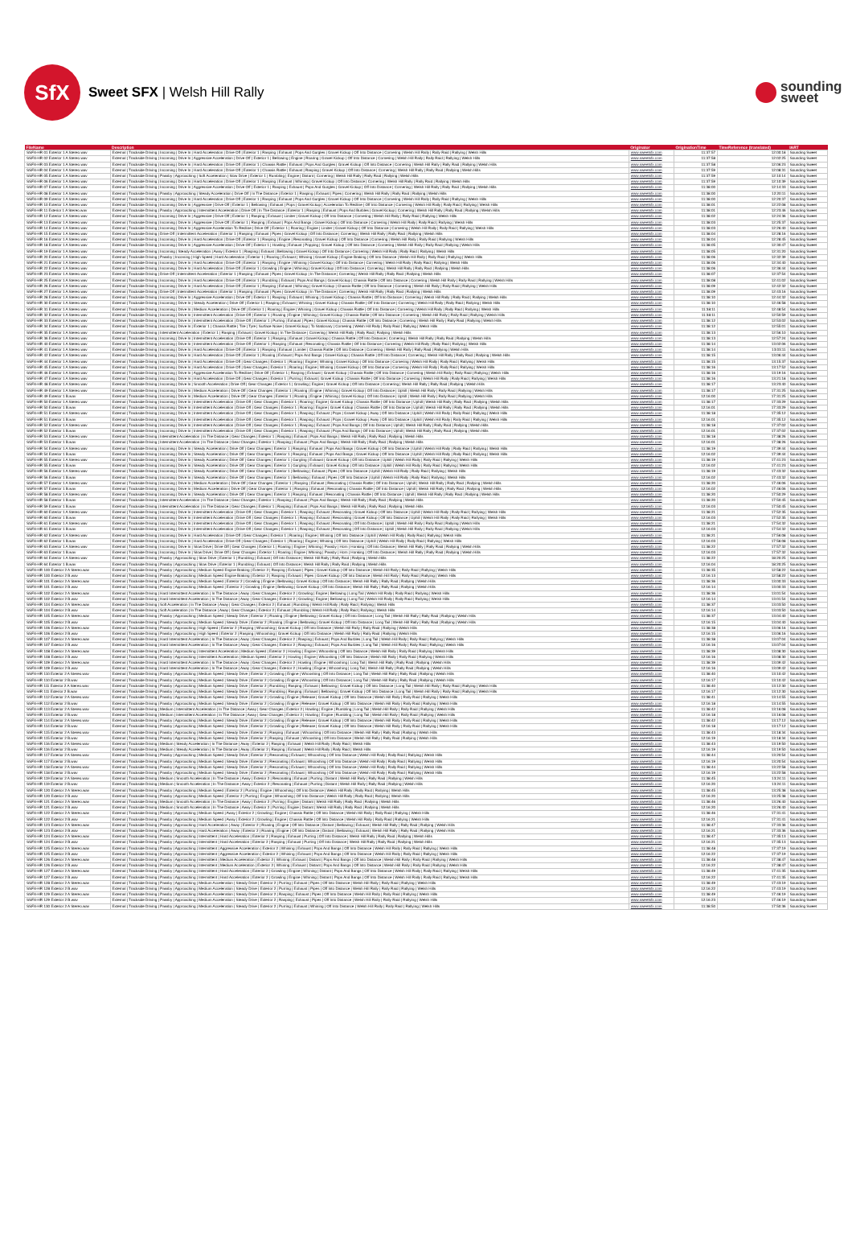SfX
Sweet SFX | Welsh Hill Rally
sounding sweet
| FileName | Description | Originator | OriginationTime | TimeReference (translated) | IART |
| --- | --- | --- | --- | --- | --- |
| SSFX-HR 01 Exterior 1 A Stereo.wav | External / Trackside Driving / Incoming / Drive In / Hard Acceleration / Drive Off / Exterior 1 / Rasping / Exhaust / Pops And Gurgles / Gravel Kickup / Off Into Distance / Cornering / Welsh Hill Rally / Rally Raid / Rallying / Welsh Hills | www.sweetsfx.com | 11:37:57 | 12:00:18 | Sounding Sweet |
| SSFX-HR 02 Exterior 1 A Stereo.wav | External / Trackside Driving / Incoming / Drive In / Aggressive Acceleration / Drive Off / Exterior 1 / Bellowing / Engine / Roaring / Gravel Kickup / Off Into Distance / Cornering / Welsh Hill Rally / Rally Raid / Rallying / Welsh Hills | www.sweetsfx.com | 11:37:58 | 12:02:25 | Sounding Sweet |
| SSFX-HR 03 Exterior 1 A Stereo.wav | External / Trackside Driving / Incoming / Drive In / Hard Acceleration / Drive Off / Exterior 1 / Chassis Rattle / Exhaust / Pops And Gurgles / Gravel Kickup / Off Into Distance / Cornering / Welsh Hill Rally / Rally Raid / Rallying / Welsh Hills | www.sweetsfx.com | 11:37:58 | 12:06:23 | Sounding Sweet |
| SSFX-HR 04 Exterior 1 A Stereo.wav | External / Trackside Driving / Incoming / Drive In / Hard Acceleration / Drive Off / Exterior 1 / Chassis Rattle / Exhaust / Rasping / Gravel Kickup / Off Into Distance / Cornering / Welsh Hill Rally / Rally Raid / Rallying / Welsh Hills | www.sweetsfx.com | 11:37:59 | 12:08:31 | Sounding Sweet |
| SSFX-HR 05 Exterior 1 A Stereo.wav | External / Trackside Driving / Passby / Approaching / Soft Acceleration / Slow Drive / Exterior 1 / Rumbling / Engine / Distant / Cornering / Welsh Hill Rally / Rally Raid / Rallying / Welsh Hills | www.sweetsfx.com | 11:37:59 | 12:10:14 | Sounding Sweet |
| SSFX-HR 06 Exterior 1 A Stereo.wav | External / Trackside Driving / Incoming / Drive In / Hard Acceleration / Drive Off / Exterior 1 / Rasping / Exhaust / Whining / Gravel Kickup / Off Into Distance / Cornering / Welsh Hill Rally / Rally Raid / Rallying / Welsh Hills | www.sweetsfx.com | 11:37:59 | 12:10:39 | Sounding Sweet |
| SSFX-HR 07 Exterior 1 A Stereo.wav | External / Trackside Driving / Incoming / Drive In / Aggressive Acceleration / Drive Off / Exterior 1 / Rasping / Exhaust / Pops And Gurgles / Gravel Kickup / Off Into Distance / Cornering / Welsh Hill Rally / Rally Raid / Rallying / Welsh Hills | www.sweetsfx.com | 11:38:00 | 12:14:33 | Sounding Sweet |
| SSFX-HR 08 Exterior 1 A Stereo.wav | External / Trackside Driving / Passby / Approaching / Steady Acceleration / Drive Off / In The Distance / Exterior 1 / Rasping / Exhaust / Pipes / Cornering / Welsh Hill Rally / Rally Raid / Rallying / Welsh Hills | www.sweetsfx.com | 11:38:00 | 12:20:11 | Sounding Sweet |
| SSFX-HR 09 Exterior 1 A Stereo.wav | External / Trackside Driving / Incoming / Drive In / Hard Acceleration / Drive Off / Exterior 1 / Rasping / Exhaust / Pops And Gurgles / Gravel Kickup / Off Into Distance / Cornering / Welsh Hill Rally / Rally Raid / Rallying / Welsh Hills | www.sweetsfx.com | 11:38:00 | 12:20:37 | Sounding Sweet |
| SSFX-HR 10 Exterior 1 A Stereo.wav | External / Trackside Driving / Incoming / Drive In / Aggressive / Drive Off / Exterior 1 / Bellowing / Exhaust / Pops / Gravel Kickup / Acceleration To Redline / Off Into Distance / Cornering / Welsh Hill Rally / Rally Raid / Rallying / Welsh Hills | www.sweetsfx.com | 11:38:01 | 12:22:08 | Sounding Sweet |
| SSFX-HR 11 Exterior 1 A Stereo.wav | External / Trackside Driving / Passby / Approaching / Intermittent Acceleration / Drive Off / In The Distance / Exterior 1 / Rasping / Exhaust / Pops And Burbles / Gravel Kickup / Cornering / Welsh Hill Rally / Rally Raid / Rallying / Welsh Hills | www.sweetsfx.com | 11:38:01 | 12:23:46 | Sounding Sweet |
| SSFX-HR 12 Exterior 1 A Stereo.wav | External / Trackside Driving / Incoming / Drive In / Aggressive / Drive Off / Exterior 1 / Rasping / Exhaust / Limiter / Gravel Kickup / Off Into Distance / Cornering / Welsh Hill Rally / Rally Raid / Rallying / Welsh Hills | www.sweetsfx.com | 11:38:02 | 12:24:36 | Sounding Sweet |
| SSFX-HR 13 Exterior 1 A Stereo.wav | External / Trackside Driving / Incoming / Drive In / Aggressive / Drive Off / Exterior 1 / Rasping / Exhaust / Pops And Bangs / Gravel Kickup / Off Into Distance / Cornering / Welsh Hill Rally / Rally Raid / Rallying / Welsh Hills | www.sweetsfx.com | 11:38:03 | 12:25:37 | Sounding Sweet |
| SSFX-HR 14 Exterior 1 A Stereo.wav | External / Trackside Driving / Incoming / Drive In / Aggressive Acceleration To Redline / Drive Off / Exterior 1 / Roaring / Engine / Limiter / Gravel Kickup / Off Into Distance / Cornering / Welsh Hill Rally / Rally Raid / Rallying / Welsh Hills | www.sweetsfx.com | 11:38:03 | 12:26:40 | Sounding Sweet |
| SSFX-HR 15 Exterior 1 A Stereo.wav | External / Trackside Driving / Drive Off / Intermittent Acceleration / Exterior 1 / Rasping / Exhaust / Pipes / Gravel Kickup / Off Into Distance / Cornering / Welsh Hill Rally / Rally Raid / Rallying / Welsh Hills | www.sweetsfx.com | 11:38:04 | 12:28:16 | Sounding Sweet |
| SSFX-HR 16 Exterior 1 A Stereo.wav | External / Trackside Driving / Incoming / Drive In / Hard Acceleration / Drive Off / Exterior 1 / Rasping / Engine / Resonating / Gravel Kickup / Off Into Distance / Cornering / Welsh Hill Rally / Rally Raid / Rallying / Welsh Hills | www.sweetsfx.com | 11:38:04 | 12:28:45 | Sounding Sweet |
| SSFX-HR 18 Exterior 1 A Stereo.wav | External / Trackside Driving / Incoming / Drive In / Aggressive Acceleration / Drive Off / Exterior 1 / Howling / Exhaust / Popping / Gravel Kickup / Off Into Distance / Cornering / Welsh Hill Rally / Rally Raid / Rallying / Welsh Hills | www.sweetsfx.com | 11:38:05 | 12:30:47 | Sounding Sweet |
| SSFX-HR 19 Exterior 1 A Stereo.wav | External / Trackside Driving / Incoming / Steady Acceleration / Away / Exterior 1 / Rasping / Exhaust / Bellowing / Gravel Kickup / Off Into Distance / Cornering / Welsh Hill Rally / Rally Raid / Rallying / Welsh Hills | www.sweetsfx.com | 11:38:05 | 12:31:20 | Sounding Sweet |
| SSFX-HR 20 Exterior 1 A Stereo.wav | External / Trackside Driving / Passby / Incoming / High Speed / Hard Acceleration / Exterior 1 / Roaring / Exhaust / Whining / Gravel Kickup / Engine Braking / Off Into Distance / Welsh Hill Rally / Rally Raid / Rallying / Welsh Hills | www.sweetsfx.com | 11:38:06 | 12:32:39 | Sounding Sweet |
| SSFX-HR 21 Exterior 1 A Stereo.wav | External / Trackside Driving / Incoming / Drive In / Hard Acceleration / Drive Off / Exterior 1 / Rasping / Engine / Whining / Gravel Kickup / Off Into Distance / Cornering / Welsh Hill Rally / Rally Raid / Rallying / Welsh Hills | www.sweetsfx.com | 11:38:06 | 12:34:40 | Sounding Sweet |
| SSFX-HR 22 Exterior 1 A Stereo.wav | External / Trackside Driving / Incoming / Drive In / Hard Acceleration / Drive Off / Exterior 1 / Growling / Engine / Whining / Gravel Kickup / Off Into Distance / Cornering / Welsh Hill Rally / Rally Raid / Rallying / Welsh Hills | www.sweetsfx.com | 11:38:06 | 12:36:44 | Sounding Sweet |
| SSFX-HR 23 Exterior 1 A Stereo.wav | External / Trackside Driving / Drive Off / Intermittent Acceleration / Exterior 1 / Rasping / Exhaust / Pipes / Gravel Kickup / In The Distance / Cornering / Welsh Hill Rally / Rally Raid / Rallying / Welsh Hills | www.sweetsfx.com | 11:38:07 | 12:37:54 | Sounding Sweet |
| SSFX-HR 25 Exterior 1 A Stereo.wav | External / Trackside Driving / Incoming / Drive In / Hard Acceleration / Drive Off / Exterior 1 / Rumbling / Exhaust / Pops And Bangs / Gravel Kickup / Chassis Rattle / Off Into Distance / Cornering / Welsh Hill Rally / Rally Raid / Rallying / Welsh Hills | www.sweetsfx.com | 11:38:08 | 12:41:02 | Sounding Sweet |
| SSFX-HR 26 Exterior 1 A Stereo.wav | External / Trackside Driving / Incoming / Drive In / Hard Acceleration / Drive Off / Exterior 1 / Rasping / Exhaust / Whining / Gravel Kickup / Chassis Rattle / Off Into Distance / Cornering / Welsh Hill Rally / Rally Raid / Rallying / Welsh Hills | www.sweetsfx.com | 11:38:09 | 12:42:32 | Sounding Sweet |
| SSFX-HR 27 Exterior 1 A Stereo.wav | External / Trackside Driving / Drive Off / Intermittent Acceleration / Exterior 1 / Rasping / Exhaust / Pipes / Gravel Kickup / In The Distance / Cornering / Welsh Hill Rally / Rally Raid / Rallying / Welsh Hills | www.sweetsfx.com | 11:38:09 | 12:43:16 | Sounding Sweet |
| SSFX-HR 28 Exterior 1 A Stereo.wav | External / Trackside Driving / Incoming / Drive In / Aggressive Acceleration / Drive Off / Exterior 1 / Rasping / Exhaust / Whining / Gravel Kickup / Chassis Rattle / Off Into Distance / Cornering / Welsh Hill Rally / Rally Raid / Rallying / Welsh Hills | www.sweetsfx.com | 11:38:10 | 12:44:32 | Sounding Sweet |
| SSFX-HR 30 Exterior 1 A Stereo.wav | External / Trackside Driving / Incoming / Drive In / Steady Acceleration / Drive Off / Exterior 1 / Rasping / Exhaust / Whining / Gravel Kickup / Chassis Rattle / Off Into Distance / Cornering / Welsh Hill Rally / Rally Raid / Rallying / Welsh Hills | www.sweetsfx.com | 11:38:10 | 12:46:58 | Sounding Sweet |
| SSFX-HR 31 Exterior 1 A Stereo.wav | External / Trackside Driving / Incoming / Drive In / Medium Acceleration / Drive Off / Exterior 1 / Roaring / Engine / Whining / Gravel Kickup / Chassis Rattle / Off Into Distance / Cornering / Welsh Hill Rally / Rally Raid / Rallying / Welsh Hills | www.sweetsfx.com | 11:38:11 | 12:48:54 | Sounding Sweet |
| SSFX-HR 32 Exterior 1 A Stereo.wav | External / Trackside Driving / Incoming / Drive In / Intermittent Acceleration / Drive Off / Exterior 1 / Roaring / Engine / Whining / Gravel Kickup / Chassis Rattle / Off Into Distance / Cornering / Welsh Hill Rally / Rally Raid / Rallying / Welsh Hills | www.sweetsfx.com | 11:38:11 | 12:50:59 | Sounding Sweet |
| SSFX-HR 33 Exterior 1 A Stereo.wav | External / Trackside Driving / Incoming / Drive In / Intermittent Acceleration / Drive Off / Exterior 1 / Purring / Exhaust / Pipes / Gravel Kickup / Chassis Rattle / Off Into Distance / Cornering / Welsh Hill Rally / Rally Raid / Rallying / Welsh Hills | www.sweetsfx.com | 11:38:12 | 12:53:02 | Sounding Sweet |
| SSFX-HR 34 Exterior 1 A Stereo.wav | External / Trackside Driving / Incoming / Drive In / Exterior 1 / Chassis Rattle / Tire / Tyre / Surface Noise / Gravel Kickup / To Stationary / Cornering / Welsh Hill Rally / Rally Raid / Rallying / Welsh Hills | www.sweetsfx.com | 11:38:12 | 12:55:01 | Sounding Sweet |
| SSFX-HR 35 Exterior 1 A Stereo.wav | External / Trackside Driving / Intermittent Acceleration / Exterior 1 / Rasping / Exhaust / Gravel Kickup / In The Distance / Cornering / Welsh Hill Rally / Rally Raid / Rallying / Welsh Hills | www.sweetsfx.com | 11:38:13 | 12:56:10 | Sounding Sweet |
| SSFX-HR 36 Exterior 1 A Stereo.wav | External / Trackside Driving / Incoming / Drive In / Intermittent Acceleration / Drive Off / Exterior 1 / Rasping / Exhaust / Gravel Kickup / Chassis Rattle / Off Into Distance / Cornering / Welsh Hill Rally / Rally Raid / Rallying / Welsh Hills | www.sweetsfx.com | 11:38:13 | 12:57:24 | Sounding Sweet |
| SSFX-HR 40 Exterior 1 A Stereo.wav | External / Trackside Driving / Incoming / Drive In / Intermittent Acceleration / Drive Off / Exterior 1 / Rasping / Exhaust / Resonating / Chassis Rattle / Off Into Distance / Cornering / Welsh Hill Rally / Rally Raid / Rallying / Welsh Hills | www.sweetsfx.com | 11:38:14 | 13:02:06 | Sounding Sweet |
| SSFX-HR 41 Exterior 1 A Stereo.wav | External / Trackside Driving / Incoming / Drive In / Hard Acceleration / Drive Off / Exterior 1 / Rasping / Exhaust / Limiter / Chassis Rattle / Off Into Distance / Cornering / Welsh Hill Rally / Rally Raid / Rallying / Welsh Hills | www.sweetsfx.com | 11:38:14 | 13:03:11 | Sounding Sweet |
| SSFX-HR 42 Exterior 1 A Stereo.wav | External / Trackside Driving / Incoming / Drive In / Hard Acceleration / Drive Off / Exterior 1 / Roaring / Exhaust / Pops And Bangs / Gravel Kickup / Chassis Rattle / Off Into Distance / Cornering / Welsh Hill Rally / Rally Raid / Rallying / Welsh Hills | www.sweetsfx.com | 11:38:15 | 13:06:44 | Sounding Sweet |
| SSFX-HR 44 Exterior 1 A Stereo.wav | External / Trackside Driving / Incoming / Drive In / Hard Acceleration / Drive Off / Gear Changes / Exterior 1 / Roaring / Engine / Whining / Gravel Kickup / Off Into Distance / Cornering / Welsh Hill Rally / Rally Raid / Rallying / Welsh Hills | www.sweetsfx.com | 11:38:15 | 13:15:37 | Sounding Sweet |
| SSFX-HR 45 Exterior 1 A Stereo.wav | External / Trackside Driving / Incoming / Drive In / Hard Acceleration / Drive Off / Gear Changes / Exterior 1 / Roaring / Engine / Whining / Gravel Kickup / Off Into Distance / Cornering / Welsh Hill Rally / Rally Raid / Rallying / Welsh Hills | www.sweetsfx.com | 11:38:16 | 13:17:52 | Sounding Sweet |
| SSFX-HR 46 Exterior 1 A Stereo.wav | External / Trackside Driving / Incoming / Drive In / Aggressive Acceleration To Redline / Drive Off / Exterior 1 / Rasping / Exhaust / Gravel Kickup / Chassis Rattle / Off Into Distance / Cornering / Welsh Hill Rally / Rally Raid / Rallying / Welsh Hills | www.sweetsfx.com | 11:38:16 | 13:19:16 | Sounding Sweet |
| SSFX-HR 47 Exterior 1 A Stereo.wav | External / Trackside Driving / Incoming / Drive In / Hard Acceleration / Drive Off / Gear Changes / Exterior 1 / Purring / Exhaust / Gravel Kickup / Chassis Rattle / Off Into Distance / Cornering / Welsh Hill Rally / Rally Raid / Rallying / Welsh Hills | www.sweetsfx.com | 11:38:16 | 13:21:18 | Sounding Sweet |
| SSFX-HR 48 Exterior 1 A Stereo.wav | External / Trackside Driving / Incoming / Drive In / Smooth Acceleration / Drive Off / Gear Changes / Exterior 1 / Growling / Engine / Gravel Kickup / Off Into Distance / Cornering / Welsh Hill Rally / Rally Raid / Rallying / Welsh Hills | www.sweetsfx.com | 11:38:17 | 13:23:40 | Sounding Sweet |
| SSFX-HR 49 Exterior 1 A Stereo.wav | External / Trackside Driving / Incoming / Drive In / Medium Acceleration / Drive Off / Gear Changes / Exterior 1 / Roaring / Engine / Whining / Gravel Kickup / Off Into Distance / Uphill / Welsh Hill Rally / Rally Raid / Rallying / Welsh Hills | www.sweetsfx.com | 11:38:17 | 17:31:25 | Sounding Sweet |
| SSFX-HR 49 Exterior 1 B.wav | External / Trackside Driving / Incoming / Drive In / Medium Acceleration / Drive Off / Gear Changes / Exterior 1 / Roaring / Engine / Whining / Gravel Kickup / Off Into Distance / Uphill / Welsh Hill Rally / Rally Raid / Rallying / Welsh Hills | www.sweetsfx.com | 12:16:00 | 17:31:25 | Sounding Sweet |
| SSFX-HR 50 Exterior 1 A Stereo.wav | External / Trackside Driving / Incoming / Drive In / Intermittent Acceleration / Drive Off / Gear Changes / Exterior 1 / Roaring / Engine / Gravel Kickup / Chassis Rattle / Off Into Distance / Uphill / Welsh Hill Rally / Rally Raid / Rallying / Welsh Hills | www.sweetsfx.com | 11:38:17 | 17:33:29 | Sounding Sweet |
| SSFX-HR 50 Exterior 1 B.wav | External / Trackside Driving / Incoming / Drive In / Intermittent Acceleration / Drive Off / Gear Changes / Exterior 1 / Roaring / Engine / Gravel Kickup / Chassis Rattle / Off Into Distance / Uphill / Welsh Hill Rally / Rally Raid / Rallying / Welsh Hills | www.sweetsfx.com | 12:16:01 | 17:33:29 | Sounding Sweet |
| SSFX-HR 51 Exterior 1 A Stereo.wav | External / Trackside Driving / Incoming / Drive In / Intermittent Acceleration / Drive Off / Gear Changes / Exterior 1 / Rasping / Exhaust / Pops / Gravel Kickup / Away / Off Into Distance / Uphill / Welsh Hill Rally / Rally Raid / Rallying / Welsh Hills | www.sweetsfx.com | 11:38:18 | 17:35:12 | Sounding Sweet |
| SSFX-HR 51 Exterior 1 B.wav | External / Trackside Driving / Incoming / Drive In / Intermittent Acceleration / Drive Off / Gear Changes / Exterior 1 / Rasping / Exhaust / Pops / Gravel Kickup / Away / Off Into Distance / Uphill / Welsh Hill Rally / Rally Raid / Rallying / Welsh Hills | www.sweetsfx.com | 12:16:01 | 17:35:12 | Sounding Sweet |
| SSFX-HR 52 Exterior 1 A Stereo.wav | External / Trackside Driving / Incoming / Drive In / Intermittent Acceleration / Drive Off / Gear Changes / Exterior 1 / Rasping / Exhaust / Pops And Bangs / Off Into Distance / Uphill / Welsh Hill Rally / Rally Raid / Rallying / Welsh Hills | www.sweetsfx.com | 11:38:18 | 17:37:02 | Sounding Sweet |
| SSFX-HR 52 Exterior 1 B.wav | External / Trackside Driving / Incoming / Drive In / Intermittent Acceleration / Drive Off / Gear Changes / Exterior 1 / Rasping / Exhaust / Pops And Bangs / Off Into Distance / Uphill / Welsh Hill Rally / Rally Raid / Rallying / Welsh Hills | www.sweetsfx.com | 12:16:01 | 17:37:02 | Sounding Sweet |
| SSFX-HR 53 Exterior 1 A Stereo.wav | External / Trackside Driving / Intermittent Acceleration / In The Distance / Gear Changes / Exterior 1 / Rasping / Exhaust / Pops And Bangs / Welsh Hill Rally / Rally Raid / Rallying / Welsh Hills | www.sweetsfx.com | 11:38:18 | 17:38:26 | Sounding Sweet |
| SSFX-HR 53 Exterior 1 B.wav | External / Trackside Driving / Intermittent Acceleration / In The Distance / Gear Changes / Exterior 1 / Rasping / Exhaust / Pops And Bangs / Welsh Hill Rally / Rally Raid / Rallying / Welsh Hills | www.sweetsfx.com | 12:16:01 | 17:38:26 | Sounding Sweet |
| SSFX-HR 54 Exterior 1 A Stereo.wav | External / Trackside Driving / Incoming / Drive In / Steady Acceleration / Drive Off / Gear Changes / Exterior 1 / Rasping / Exhaust / Pops And Bangs / Gravel Kickup / Off Into Distance / Uphill / Welsh Hill Rally / Rally Raid / Rallying / Welsh Hills | www.sweetsfx.com | 11:38:19 | 17:39:44 | Sounding Sweet |
| SSFX-HR 54 Exterior 1 B.wav | External / Trackside Driving / Incoming / Drive In / Steady Acceleration / Drive Off / Gear Changes / Exterior 1 / Rasping / Exhaust / Pops And Bangs / Gravel Kickup / Off Into Distance / Uphill / Welsh Hill Rally / Rally Raid / Rallying / Welsh Hills | www.sweetsfx.com | 12:16:02 | 17:39:44 | Sounding Sweet |
| SSFX-HR 55 Exterior 1 A Stereo.wav | External / Trackside Driving / Incoming / Drive In / Steady Acceleration / Drive Off / Gear Changes / Exterior 1 / Gurgling / Exhaust / Gravel Kickup / Off Into Distance / Uphill / Welsh Hill Rally / Rally Raid / Rallying / Welsh Hills | www.sweetsfx.com | 11:38:19 | 17:41:23 | Sounding Sweet |
| SSFX-HR 55 Exterior 1 B.wav | External / Trackside Driving / Incoming / Drive In / Steady Acceleration / Drive Off / Gear Changes / Exterior 1 / Gurgling / Exhaust / Gravel Kickup / Off Into Distance / Uphill / Welsh Hill Rally / Rally Raid / Rallying / Welsh Hills | www.sweetsfx.com | 12:16:02 | 17:41:23 | Sounding Sweet |
| SSFX-HR 56 Exterior 1 A Stereo.wav | External / Trackside Driving / Incoming / Drive In / Steady Acceleration / Drive Off / Gear Changes / Exterior 1 / Bellowing / Exhaust / Pipes / Off Into Distance / Uphill / Welsh Hill Rally / Rally Raid / Rallying / Welsh Hills | www.sweetsfx.com | 11:38:19 | 17:43:32 | Sounding Sweet |
| SSFX-HR 56 Exterior 1 B.wav | External / Trackside Driving / Incoming / Drive In / Steady Acceleration / Drive Off / Gear Changes / Exterior 1 / Bellowing / Exhaust / Pipes / Off Into Distance / Uphill / Welsh Hill Rally / Rally Raid / Rallying / Welsh Hills | www.sweetsfx.com | 12:16:02 | 17:43:32 | Sounding Sweet |
| SSFX-HR 57 Exterior 1 A Stereo.wav | External / Trackside Driving / Incoming / Drive In / Medium Acceleration / Drive Off / Gear Changes / Exterior 1 / Rasping / Exhaust / Resonating / Chassis Rattle / Off Into Distance / Uphill / Welsh Hill Rally / Rally Raid / Rallying / Welsh Hills | www.sweetsfx.com | 11:38:20 | 17:46:06 | Sounding Sweet |
| SSFX-HR 57 Exterior 1 B.wav | External / Trackside Driving / Incoming / Drive In / Medium Acceleration / Drive Off / Gear Changes / Exterior 1 / Rasping / Exhaust / Resonating / Chassis Rattle / Off Into Distance / Uphill / Welsh Hill Rally / Rally Raid / Rallying / Welsh Hills | www.sweetsfx.com | 12:16:02 | 17:46:06 | Sounding Sweet |
| SSFX-HR 58 Exterior 1 A Stereo.wav | External / Trackside Driving / Incoming / Drive In / Steady Acceleration / Drive Off / Gear Changes / Exterior 1 / Rasping / Exhaust / Resonating / Chassis Rattle / Off Into Distance / Uphill / Welsh Hill Rally / Rally Raid / Rallying / Welsh Hills | www.sweetsfx.com | 11:38:20 | 17:50:29 | Sounding Sweet |
| SSFX-HR 58 Exterior 1 B.wav | External / Trackside Driving / Intermittent Acceleration / In The Distance / Gear Changes / Exterior 1 / Rasping / Exhaust / Pops And Bangs / Welsh Hill Rally / Rally Raid / Rallying / Welsh Hills | www.sweetsfx.com | 11:38:20 | 17:50:45 | Sounding Sweet |
| SSFX-HR 59 Exterior 1 B.wav | External / Trackside Driving / Intermittent Acceleration / In The Distance / Gear Changes / Exterior 1 / Rasping / Exhaust / Pops And Bangs / Welsh Hill Rally / Rally Raid / Rallying / Welsh Hills | www.sweetsfx.com | 12:16:03 | 17:50:45 | Sounding Sweet |
| SSFX-HR 60 Exterior 1 A Stereo.wav | External / Trackside Driving / Incoming / Drive In / Intermittent Acceleration / Drive Off / Gear Changes / Exterior 1 / Rasping / Exhaust / Resonating / Gravel Kickup / Off Into Distance / Uphill / Welsh Hill Rally / Rally Raid / Rallying / Welsh Hills | www.sweetsfx.com | 11:38:21 | 17:52:35 | Sounding Sweet |
| SSFX-HR 60 Exterior 1 B.wav | External / Trackside Driving / Incoming / Drive In / Intermittent Acceleration / Drive Off / Gear Changes / Exterior 1 / Rasping / Exhaust / Resonating / Gravel Kickup / Off Into Distance / Uphill / Welsh Hill Rally / Rally Raid / Rallying / Welsh Hills | www.sweetsfx.com | 12:16:03 | 17:52:35 | Sounding Sweet |
| SSFX-HR 61 Exterior 1 A Stereo.wav | External / Trackside Driving / Incoming / Drive In / Intermittent Acceleration / Drive Off / Gear Changes / Exterior 1 / Rasping / Exhaust / Resonating / Off Into Distance / Uphill / Welsh Hill Rally / Rally Raid / Rallying / Welsh Hills | www.sweetsfx.com | 11:38:21 | 17:54:32 | Sounding Sweet |
| SSFX-HR 61 Exterior 1 B.wav | External / Trackside Driving / Incoming / Drive In / Intermittent Acceleration / Drive Off / Gear Changes / Exterior 1 / Rasping / Exhaust / Resonating / Off Into Distance / Uphill / Welsh Hill Rally / Rally Raid / Rallying / Welsh Hills | www.sweetsfx.com | 12:16:03 | 17:54:32 | Sounding Sweet |
| SSFX-HR 62 Exterior 1 A Stereo.wav | External / Trackside Driving / Incoming / Drive In / Hard Acceleration / Drive Off / Gear Changes / Exterior 1 / Roaring / Engine / Whining / Off Into Distance / Uphill / Welsh Hill Rally / Rally Raid / Rallying / Welsh Hills | www.sweetsfx.com | 11:38:21 | 17:56:08 | Sounding Sweet |
| SSFX-HR 62 Exterior 1 B.wav | External / Trackside Driving / Incoming / Drive In / Hard Acceleration / Drive Off / Gear Changes / Exterior 1 / Roaring / Engine / Whining / Off Into Distance / Uphill / Welsh Hill Rally / Rally Raid / Rallying / Welsh Hills | www.sweetsfx.com | 12:16:03 | 17:56:08 | Sounding Sweet |
| SSFX-HR 63 Exterior 1 A Stereo.wav | External / Trackside Driving / Incoming / Drive In / Slow Drive / Drive Off / Gear Changes / Exterior 1 / Roaring / Engine / Whining / Passby / Horn / Honking / Off Into Distance / Welsh Hill Rally / Rally Raid / Rallying / Welsh Hills | www.sweetsfx.com | 11:38:22 | 17:57:32 | Sounding Sweet |
| SSFX-HR 63 Exterior 1 B.wav | External / Trackside Driving / Incoming / Drive In / Slow Drive / Drive Off / Gear Changes / Exterior 1 / Roaring / Engine / Whining / Passby / Horn / Honking / Off Into Distance / Welsh Hill Rally / Rally Raid / Rallying / Welsh Hills | www.sweetsfx.com | 12:16:03 | 17:57:32 | Sounding Sweet |
| SSFX-HR 64 Exterior 1 A Stereo.wav | External / Trackside Driving / Passby / Approaching / Slow Drive / Exterior 1 / Rumbling / Exhaust / Off Into Distance / Welsh Hill Rally / Rally Raid / Rallying / Welsh Hills | www.sweetsfx.com | 11:38:22 | 18:20:25 | Sounding Sweet |
| SSFX-HR 64 Exterior 1 B.wav | External / Trackside Driving / Passby / Approaching / Slow Drive / Exterior 1 / Rumbling / Exhaust / Off Into Distance / Welsh Hill Rally / Rally Raid / Rallying / Welsh Hills | www.sweetsfx.com | 12:16:04 | 18:20:25 | Sounding Sweet |
| SSFX-HR 100 Exterior 2 A Stereo.wav | External / Trackside Driving / Passby / Approaching / Medium Speed Engine Braking / Exterior 2 / Rasping / Exhaust / Pipes / Gravel Kickup / Off Into Distance / Welsh Hill Rally / Rally Raid / Rallying / Welsh Hills | www.sweetsfx.com | 11:38:35 | 12:58:22 | Sounding Sweet |
| SSFX-HR 100 Exterior 2 B.wav | External / Trackside Driving / Passby / Approaching / Medium Speed Engine Braking / Exterior 2 / Rasping / Exhaust / Pipes / Gravel Kickup / Off Into Distance / Welsh Hill Rally / Rally Raid / Rallying / Welsh Hills | www.sweetsfx.com | 12:16:13 | 12:58:22 | Sounding Sweet |
| SSFX-HR 101 Exterior 2 A Stereo.wav | External / Trackside Driving / Passby / Approaching / Medium Speed / Exterior 2 / Growling / Engine / Bellowing / Gravel Kickup / Off Into Distance / Welsh Hill Rally / Rally Raid / Rallying / Welsh Hills | www.sweetsfx.com | 11:38:36 | 13:00:33 | Sounding Sweet |
| SSFX-HR 101 Exterior 2 B.wav | External / Trackside Driving / Passby / Approaching / Medium Speed / Exterior 2 / Growling / Engine / Bellowing / Gravel Kickup / Off Into Distance / Welsh Hill Rally / Rally Raid / Rallying / Welsh Hills | www.sweetsfx.com | 12:16:14 | 13:00:33 | Sounding Sweet |
| SSFX-HR 102 Exterior 2 A Stereo.wav | External / Trackside Driving / Hard Intermittent Acceleration / In The Distance / Away / Gear Changes / Exterior 2 / Growling / Engine / Bellowing / Long Tail / Welsh Hill Rally / Rally Raid / Rallying / Welsh Hills | www.sweetsfx.com | 11:38:36 | 13:01:54 | Sounding Sweet |
| SSFX-HR 102 Exterior 2 B.wav | External / Trackside Driving / Hard Intermittent Acceleration / In The Distance / Away / Gear Changes / Exterior 2 / Growling / Engine / Bellowing / Long Tail / Welsh Hill Rally / Rally Raid / Rallying / Welsh Hills | www.sweetsfx.com | 12:16:14 | 13:01:54 | Sounding Sweet |
| SSFX-HR 104 Exterior 2 A Stereo.wav | External / Trackside Driving / Soft Acceleration / In The Distance / Away / Gear Changes / Exterior 2 / Exhaust / Rumbling / Welsh Hill Rally / Rally Raid / Rallying / Welsh Hills | www.sweetsfx.com | 11:38:37 | 13:03:50 | Sounding Sweet |
| SSFX-HR 104 Exterior 2 B.wav | External / Trackside Driving / Soft Acceleration / In The Distance / Away / Gear Changes / Exterior 2 / Exhaust / Rumbling / Welsh Hill Rally / Rally Raid / Rallying / Welsh Hills | www.sweetsfx.com | 12:16:14 | 13:03:50 | Sounding Sweet |
| SSFX-HR 105 Exterior 2 A Stereo.wav | External / Trackside Driving / Passby / Approaching / Medium Speed / Steady Drive / Exterior 2 / Roaring / Engine / Bellowing / Gravel Kickup / Off Into Distance / Long Tail / Welsh Hill Rally / Rally Raid / Rallying / Welsh Hills | www.sweetsfx.com | 11:38:37 | 13:04:40 | Sounding Sweet |
| SSFX-HR 105 Exterior 2 B.wav | External / Trackside Driving / Passby / Approaching / Medium Speed / Steady Drive / Exterior 2 / Roaring / Engine / Bellowing / Gravel Kickup / Off Into Distance / Long Tail / Welsh Hill Rally / Rally Raid / Rallying / Welsh Hills | www.sweetsfx.com | 12:16:15 | 13:04:40 | Sounding Sweet |
| SSFX-HR 106 Exterior 2 A Stereo.wav | External / Trackside Driving / Passby / Approaching / High Speed / Exterior 2 / Rasping / Whooshing / Gravel Kickup / Off Into Distance / Welsh Hill Rally / Rally Raid / Rallying / Welsh Hills | www.sweetsfx.com | 11:38:38 | 13:06:16 | Sounding Sweet |
| SSFX-HR 106 Exterior 2 B.wav | External / Trackside Driving / Passby / Approaching / High Speed / Exterior 2 / Rasping / Whooshing / Gravel Kickup / Off Into Distance / Welsh Hill Rally / Rally Raid / Rallying / Welsh Hills | www.sweetsfx.com | 12:16:15 | 13:06:16 | Sounding Sweet |
| SSFX-HR 107 Exterior 2 A Stereo.wav | External / Trackside Driving / Hard Intermittent Acceleration / In The Distance / Away / Gear Changes / Exterior 2 / Rasping / Exhaust / Pops And Burbles / Long Tail / Welsh Hill Rally / Rally Raid / Rallying / Welsh Hills | www.sweetsfx.com | 11:38:38 | 13:07:04 | Sounding Sweet |
| SSFX-HR 107 Exterior 2 B.wav | External / Trackside Driving / Hard Intermittent Acceleration / In The Distance / Away / Gear Changes / Exterior 2 / Rasping / Exhaust / Pops And Burbles / Long Tail / Welsh Hill Rally / Rally Raid / Rallying / Welsh Hills | www.sweetsfx.com | 12:16:16 | 13:07:04 | Sounding Sweet |
| SSFX-HR 108 Exterior 2 A Stereo.wav | External / Trackside Driving / Passby / Approaching / Intermittent Acceleration / Medium Speed / Exterior 2 / Howling / Engine / Whooshing / Off Into Distance / Welsh Hill Rally / Rally Raid / Rallying / Welsh Hills | www.sweetsfx.com | 11:38:39 | 13:08:30 | Sounding Sweet |
| SSFX-HR 108 Exterior 2 B.wav | External / Trackside Driving / Passby / Approaching / Intermittent Acceleration / Medium Speed / Exterior 2 / Howling / Engine / Whooshing / Off Into Distance / Welsh Hill Rally / Rally Raid / Rallying / Welsh Hills | www.sweetsfx.com | 12:16:16 | 13:08:30 | Sounding Sweet |
| SSFX-HR 109 Exterior 2 A Stereo.wav | External / Trackside Driving / Hard Intermittent Acceleration / In The Distance / Away / Gear Changes / Exterior 2 / Howling / Engine / Whooshing / Long Tail / Welsh Hill Rally / Rally Raid / Rallying / Welsh Hills | www.sweetsfx.com | 11:38:39 | 13:09:42 | Sounding Sweet |
| SSFX-HR 109 Exterior 2 B.wav | External / Trackside Driving / Hard Intermittent Acceleration / In The Distance / Away / Gear Changes / Exterior 2 / Howling / Engine / Whooshing / Long Tail / Welsh Hill Rally / Rally Raid / Rallying / Welsh Hills | www.sweetsfx.com | 12:16:16 | 13:09:42 | Sounding Sweet |
| SSFX-HR 110 Exterior 2 A Stereo.wav | External / Trackside Driving / Passby / Approaching / Medium Speed / Steady Drive / Exterior 2 / Growling / Engine / Whooshing / Off Into Distance / Long Tail / Welsh Hill Rally / Rally Raid / Rallying / Welsh Hills | www.sweetsfx.com | 11:38:40 | 13:10:42 | Sounding Sweet |
| SSFX-HR 110 Exterior 2 B.wav | External / Trackside Driving / Passby / Approaching / Medium Speed / Steady Drive / Exterior 2 / Growling / Engine / Whooshing / Off Into Distance / Long Tail / Welsh Hill Rally / Rally Raid / Rallying / Welsh Hills | www.sweetsfx.com | 12:16:17 | 13:10:42 | Sounding Sweet |
| SSFX-HR 111 Exterior 2 A Stereo.wav | External / Trackside Driving / Passby / Approaching / Medium Speed / Steady Drive / Exterior 2 / Rumbling / Rasping / Exhaust / Bellowing / Gravel Kickup / Off Into Distance / Long Tail / Welsh Hill Rally / Rally Raid / Rallying / Welsh Hills | www.sweetsfx.com | 11:38:40 | 13:12:30 | Sounding Sweet |
| SSFX-HR 111 Exterior 2 B.wav | External / Trackside Driving / Passby / Approaching / Medium Speed / Steady Drive / Exterior 2 / Rumbling / Rasping / Exhaust / Bellowing / Gravel Kickup / Off Into Distance / Long Tail / Welsh Hill Rally / Rally Raid / Rallying / Welsh Hills | www.sweetsfx.com | 12:16:17 | 13:12:30 | Sounding Sweet |
| SSFX-HR 112 Exterior 2 A Stereo.wav | External / Trackside Driving / Passby / Approaching / Medium Speed / Steady Drive / Exterior 2 / Growling / Engine / Release / Gravel Kickup / Off Into Distance / Welsh Hill Rally / Rally Raid / Rallying / Welsh Hills | www.sweetsfx.com | 11:38:41 | 13:14:55 | Sounding Sweet |
| SSFX-HR 112 Exterior 2 B.wav | External / Trackside Driving / Passby / Approaching / Medium Speed / Steady Drive / Exterior 2 / Growling / Engine / Release / Gravel Kickup / Off Into Distance / Welsh Hill Rally / Rally Raid / Rallying / Welsh Hills | www.sweetsfx.com | 12:16:18 | 13:14:55 | Sounding Sweet |
| SSFX-HR 113 Exterior 2 A Stereo.wav | External / Trackside Driving / Medium / Intermittent Acceleration / In The Distance / Away / Gear Changes / Exterior 2 / Howling / Engine / Rumbling / Long Tail / Welsh Hill Rally / Rally Raid / Rallying / Welsh Hills | www.sweetsfx.com | 11:38:42 | 13:16:08 | Sounding Sweet |
| SSFX-HR 113 Exterior 2 B.wav | External / Trackside Driving / Medium / Intermittent Acceleration / In The Distance / Away / Gear Changes / Exterior 2 / Howling / Engine / Rumbling / Long Tail / Welsh Hill Rally / Rally Raid / Rallying / Welsh Hills | www.sweetsfx.com | 12:16:18 | 13:16:08 | Sounding Sweet |
| SSFX-HR 114 Exterior 2 A Stereo.wav | External / Trackside Driving / Passby / Approaching / Medium Speed / Steady Drive / Exterior 2 / Growling / Engine / Release / Gravel Kickup / Off Into Distance / Welsh Hill Rally / Rally Raid / Rallying / Welsh Hills | www.sweetsfx.com | 11:38:42 | 13:17:12 | Sounding Sweet |
| SSFX-HR 114 Exterior 2 B.wav | External / Trackside Driving / Passby / Approaching / Medium Speed / Steady Drive / Exterior 2 / Growling / Engine / Release / Gravel Kickup / Off Into Distance / Welsh Hill Rally / Rally Raid / Rallying / Welsh Hills | www.sweetsfx.com | 12:16:18 | 13:17:12 | Sounding Sweet |
| SSFX-HR 115 Exterior 2 A Stereo.wav | External / Trackside Driving / Passby / Approaching / Medium Speed / Steady Drive / Exterior 2 / Rasping / Exhaust / Whooshing / Off Into Distance / Welsh Hill Rally / Rally Raid / Rallying / Welsh Hills | www.sweetsfx.com | 11:38:43 | 13:18:34 | Sounding Sweet |
| SSFX-HR 115 Exterior 2 B.wav | External / Trackside Driving / Passby / Approaching / Medium Speed / Steady Drive / Exterior 2 / Rasping / Exhaust / Whooshing / Off Into Distance / Welsh Hill Rally / Rally Raid / Rallying / Welsh Hills | www.sweetsfx.com | 12:16:19 | 13:18:34 | Sounding Sweet |
| SSFX-HR 116 Exterior 2 A Stereo.wav | External / Trackside Driving / Medium / Steady Acceleration / In The Distance / Away / Exterior 2 / Rasping / Exhaust / Welsh Hill Rally / Rally Raid / Welsh Hills | www.sweetsfx.com | 11:38:43 | 13:19:50 | Sounding Sweet |
| SSFX-HR 116 Exterior 2 B.wav | External / Trackside Driving / Medium / Steady Acceleration / In The Distance / Away / Exterior 2 / Rasping / Exhaust / Welsh Hill Rally / Rally Raid / Welsh Hills | www.sweetsfx.com | 12:16:19 | 13:19:50 | Sounding Sweet |
| SSFX-HR 117 Exterior 2 A Stereo.wav | External / Trackside Driving / Passby / Approaching / Medium Speed / Steady Drive / Exterior 2 / Resonating / Exhaust / Whooshing / Off Into Distance / Welsh Hill Rally / Rally Raid / Rallying / Welsh Hills | www.sweetsfx.com | 11:38:44 | 13:20:54 | Sounding Sweet |
| SSFX-HR 117 Exterior 2 B.wav | External / Trackside Driving / Passby / Approaching / Medium Speed / Steady Drive / Exterior 2 / Resonating / Exhaust / Whooshing / Off Into Distance / Welsh Hill Rally / Rally Raid / Rallying / Welsh Hills | www.sweetsfx.com | 12:16:19 | 13:20:54 | Sounding Sweet |
| SSFX-HR 118 Exterior 2 A Stereo.wav | External / Trackside Driving / Passby / Approaching / Medium Speed / Steady Drive / Exterior 2 / Resonating / Exhaust / Whooshing / Off Into Distance / Welsh Hill Rally / Rally Raid / Rallying / Welsh Hills | www.sweetsfx.com | 11:38:44 | 13:22:58 | Sounding Sweet |
| SSFX-HR 118 Exterior 2 B.wav | External / Trackside Driving / Passby / Approaching / Medium Speed / Steady Drive / Exterior 2 / Resonating / Exhaust / Whooshing / Off Into Distance / Welsh Hill Rally / Rally Raid / Rallying / Welsh Hills | www.sweetsfx.com | 12:16:19 | 13:22:58 | Sounding Sweet |
| SSFX-HR 119 Exterior 2 A Stereo.wav | External / Trackside Driving / Medium / Smooth Acceleration / In The Distance / Away / Exterior 2 / Resonating / Exhaust / Purring / Distant / Welsh Hill Rally / Rally Raid / Rallying / Welsh Hills | www.sweetsfx.com | 11:38:45 | 13:24:11 | Sounding Sweet |
| SSFX-HR 119 Exterior 2 B.wav | External / Trackside Driving / Medium / Smooth Acceleration / In The Distance / Away / Exterior 2 / Resonating / Exhaust / Purring / Distant / Welsh Hill Rally / Rally Raid / Rallying / Welsh Hills | www.sweetsfx.com | 12:16:20 | 13:24:11 | Sounding Sweet |
| SSFX-HR 120 Exterior 2 A Stereo.wav | External / Trackside Driving / Passby / Approaching / Medium Speed / Exterior 2 / Purring / Engine / Whooshing / Off Into Distance / Welsh Hill Rally / Rally Raid / Rallying / Welsh Hills | www.sweetsfx.com | 11:38:45 | 13:25:38 | Sounding Sweet |
| SSFX-HR 120 Exterior 2 B.wav | External / Trackside Driving / Passby / Approaching / Medium Speed / Exterior 2 / Purring / Engine / Whooshing / Off Into Distance / Welsh Hill Rally / Rally Raid / Rallying / Welsh Hills | www.sweetsfx.com | 12:16:20 | 13:25:38 | Sounding Sweet |
| SSFX-HR 121 Exterior 2 A Stereo.wav | External / Trackside Driving / Medium / Smooth Acceleration / In The Distance / Away / Exterior 2 / Purring / Engine / Distant / Welsh Hill Rally / Rally Raid / Rallying / Welsh Hills | www.sweetsfx.com | 11:38:46 | 13:26:40 | Sounding Sweet |
| SSFX-HR 121 Exterior 2 B.wav | External / Trackside Driving / Medium / Smooth Acceleration / In The Distance / Away / Exterior 2 / Purring / Engine / Distant / Welsh Hill Rally / Rally Raid / Rallying / Welsh Hills | www.sweetsfx.com | 12:16:20 | 13:26:40 | Sounding Sweet |
| SSFX-HR 122 Exterior 2 A Stereo.wav | External / Trackside Driving / Passby / Approaching / Medium Speed / Away / Exterior 2 / Growling / Engine / Chassis Rattle / Off Into Distance / Welsh Hill Rally / Rally Raid / Rallying / Welsh Hills | www.sweetsfx.com | 11:38:46 | 17:31:41 | Sounding Sweet |
| SSFX-HR 122 Exterior 2 B.wav | External / Trackside Driving / Passby / Approaching / Medium Speed / Away / Exterior 2 / Growling / Engine / Chassis Rattle / Off Into Distance / Welsh Hill Rally / Rally Raid / Rallying / Welsh Hills | www.sweetsfx.com | 12:16:21 | 17:31:41 | Sounding Sweet |
| SSFX-HR 123 Exterior 2 A Stereo.wav | External / Trackside Driving / Passby / Approaching / Hard Acceleration / Away / Exterior 2 / Roaring / Engine / Off Into Distance / Distant / Bellowing / Exhaust / Welsh Hill Rally / Rally Raid / Rallying / Welsh Hills | www.sweetsfx.com | 11:38:47 | 17:33:36 | Sounding Sweet |
| SSFX-HR 123 Exterior 2 B.wav | External / Trackside Driving / Passby / Approaching / Hard Acceleration / Away / Exterior 2 / Roaring / Engine / Off Into Distance / Distant / Bellowing / Exhaust / Welsh Hill Rally / Rally Raid / Rallying / Welsh Hills | www.sweetsfx.com | 12:16:21 | 17:33:36 | Sounding Sweet |
| SSFX-HR 124 Exterior 2 A Stereo.wav | External / Trackside Driving / Passby / Approaching / Intermittent / Hard Acceleration / Exterior 2 / Rasping / Exhaust / Purring / Off Into Distance / Welsh Hill Rally / Rally Raid / Rallying / Welsh Hills | www.sweetsfx.com | 11:38:47 | 17:35:13 | Sounding Sweet |
| SSFX-HR 124 Exterior 2 B.wav | External / Trackside Driving / Passby / Approaching / Intermittent / Hard Acceleration / Exterior 2 / Rasping / Exhaust / Purring / Off Into Distance / Welsh Hill Rally / Rally Raid / Rallying / Welsh Hills | www.sweetsfx.com | 12:16:21 | 17:35:13 | Sounding Sweet |
| SSFX-HR 125 Exterior 2 A Stereo.wav | External / Trackside Driving / Passby / Approaching / Intermittent / Aggressive Acceleration / Exterior 2 / Whining / Exhaust / Pops And Bangs / Off Into Distance / Welsh Hill Rally / Rally Raid / Rallying / Welsh Hills | www.sweetsfx.com | 11:38:48 | 17:37:19 | Sounding Sweet |
| SSFX-HR 125 Exterior 2 B.wav | External / Trackside Driving / Passby / Approaching / Intermittent / Aggressive Acceleration / Exterior 2 / Whining / Exhaust / Pops And Bangs / Off Into Distance / Welsh Hill Rally / Rally Raid / Rallying / Welsh Hills | www.sweetsfx.com | 12:16:22 | 17:37:19 | Sounding Sweet |
| SSFX-HR 126 Exterior 2 A Stereo.wav | External / Trackside Driving / Passby / Approaching / Intermittent / Medium Acceleration / Exterior 2 / Whining / Exhaust / Distant / Pops And Bangs / Off Into Distance / Welsh Hill Rally / Rally Raid / Rallying / Welsh Hills | www.sweetsfx.com | 11:38:48 | 17:38:47 | Sounding Sweet |
| SSFX-HR 126 Exterior 2 B.wav | External / Trackside Driving / Passby / Approaching / Intermittent / Medium Acceleration / Exterior 2 / Whining / Exhaust / Distant / Pops And Bangs / Off Into Distance / Welsh Hill Rally / Rally Raid / Rallying / Welsh Hills | www.sweetsfx.com | 12:16:22 | 17:38:47 | Sounding Sweet |
| SSFX-HR 127 Exterior 2 A Stereo.wav | External / Trackside Driving / Passby / Approaching / Intermittent / Hard Acceleration / Exterior 2 / Growling / Engine / Whining / Distant / Pops And Bangs / Off Into Distance / Welsh Hill Rally / Rally Raid / Rallying / Welsh Hills | www.sweetsfx.com | 11:38:49 | 17:41:35 | Sounding Sweet |
| SSFX-HR 127 Exterior 2 B.wav | External / Trackside Driving / Passby / Approaching / Intermittent / Hard Acceleration / Exterior 2 / Growling / Engine / Whining / Distant / Pops And Bangs / Off Into Distance / Welsh Hill Rally / Rally Raid / Rallying / Welsh Hills | www.sweetsfx.com | 12:16:22 | 17:41:35 | Sounding Sweet |
| SSFX-HR 128 Exterior 2 A Stereo.wav | External / Trackside Driving / Passby / Approaching / Medium Acceleration / Steady Drive / Exterior 2 / Purring / Exhaust / Pipes / Off Into Distance / Welsh Hill Rally / Rally Raid / Rallying / Welsh Hills | www.sweetsfx.com | 11:38:49 | 17:43:19 | Sounding Sweet |
| SSFX-HR 128 Exterior 2 B.wav | External / Trackside Driving / Passby / Approaching / Medium Acceleration / Steady Drive / Exterior 2 / Purring / Exhaust / Pipes / Off Into Distance / Welsh Hill Rally / Rally Raid / Rallying / Welsh Hills | www.sweetsfx.com | 12:16:22 | 17:43:19 | Sounding Sweet |
| SSFX-HR 129 Exterior 2 A Stereo.wav | External / Trackside Driving / Passby / Approaching / Medium Acceleration / Steady Drive / Exterior 2 / Rasping / Exhaust / Pipes / Off Into Distance / Welsh Hill Rally / Rally Raid / Rallying / Welsh Hills | www.sweetsfx.com | 11:38:49 | 17:46:19 | Sounding Sweet |
| SSFX-HR 129 Exterior 2 B.wav | External / Trackside Driving / Passby / Approaching / Medium Acceleration / Steady Drive / Exterior 2 / Rasping / Exhaust / Pipes / Off Into Distance / Welsh Hill Rally / Rally Raid / Rallying / Welsh Hills | www.sweetsfx.com | 12:16:23 | 17:46:19 | Sounding Sweet |
| SSFX-HR 130 Exterior 2 A Stereo.wav | External / Trackside Driving / Passby / Approaching / Medium Acceleration / Steady Drive / Exterior 2 / Purring / Exhaust / Whining / Off Into Distance / Welsh Hill Rally / Rally Raid / Rallying / Welsh Hills | www.sweetsfx.com | 11:38:50 | 17:50:36 | Sounding Sweet |